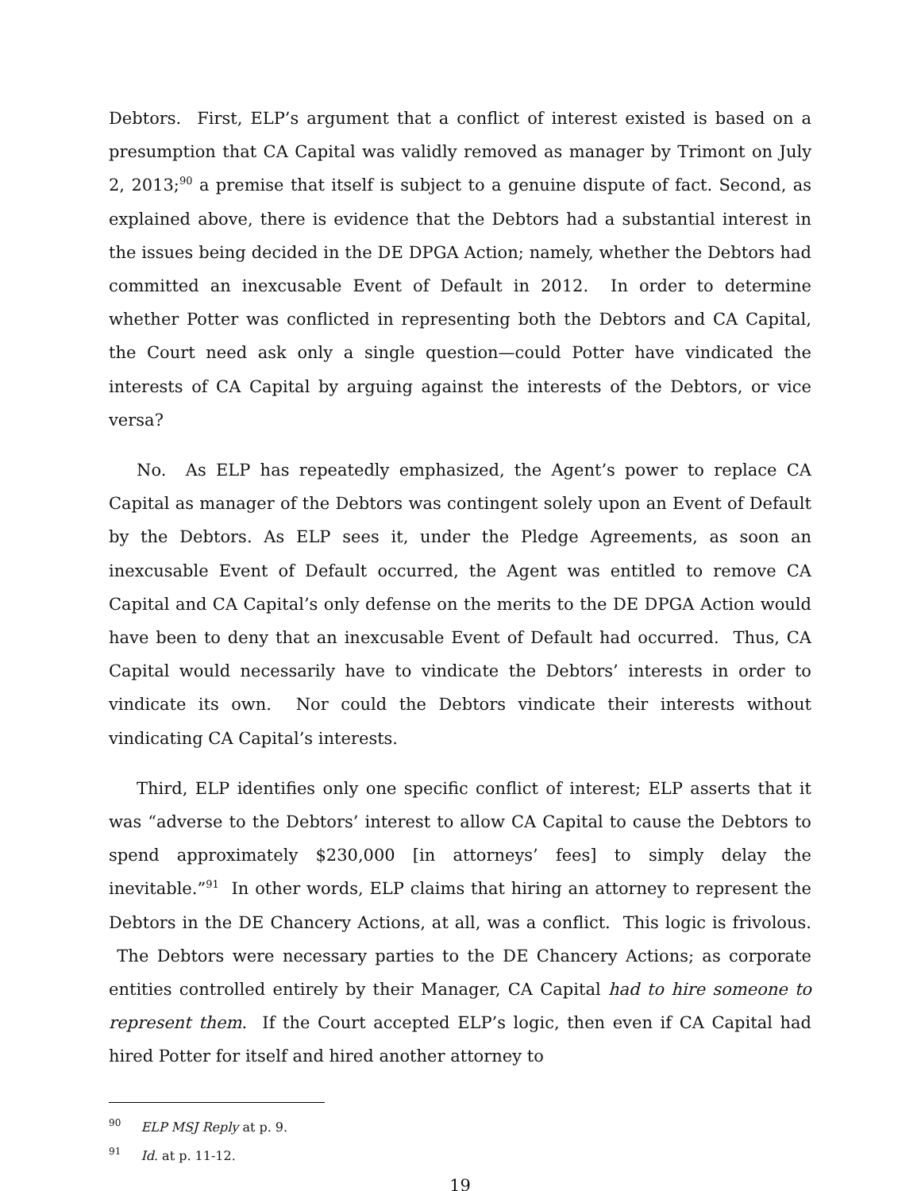Debtors. First, ELP’s argument that a conflict of interest existed is based on a presumption that CA Capital was validly removed as manager by Trimont on July 2, 2013;<sup>90</sup> a premise that itself is subject to a genuine dispute of fact. Second, as explained above, there is evidence that the Debtors had a substantial interest in the issues being decided in the DE DPGA Action; namely, whether the Debtors had committed an inexcusable Event of Default in 2012. In order to determine whether Potter was conflicted in representing both the Debtors and CA Capital, the Court need ask only a single question—could Potter have vindicated the interests of CA Capital by arguing against the interests of the Debtors, or vice versa?
No. As ELP has repeatedly emphasized, the Agent’s power to replace CA Capital as manager of the Debtors was contingent solely upon an Event of Default by the Debtors. As ELP sees it, under the Pledge Agreements, as soon an inexcusable Event of Default occurred, the Agent was entitled to remove CA Capital and CA Capital’s only defense on the merits to the DE DPGA Action would have been to deny that an inexcusable Event of Default had occurred. Thus, CA Capital would necessarily have to vindicate the Debtors’ interests in order to vindicate its own. Nor could the Debtors vindicate their interests without vindicating CA Capital’s interests.
Third, ELP identifies only one specific conflict of interest; ELP asserts that it was “adverse to the Debtors’ interest to allow CA Capital to cause the Debtors to spend approximately $230,000 [in attorneys’ fees] to simply delay the inevitable.”<sup>91</sup> In other words, ELP claims that hiring an attorney to represent the Debtors in the DE Chancery Actions, at all, was a conflict. This logic is frivolous. The Debtors were necessary parties to the DE Chancery Actions; as corporate entities controlled entirely by their Manager, CA Capital had to hire someone to represent them. If the Court accepted ELP’s logic, then even if CA Capital had hired Potter for itself and hired another attorney to
<sup>90</sup> ELP MSJ Reply at p. 9.
<sup>91</sup> Id. at p. 11-12.
19